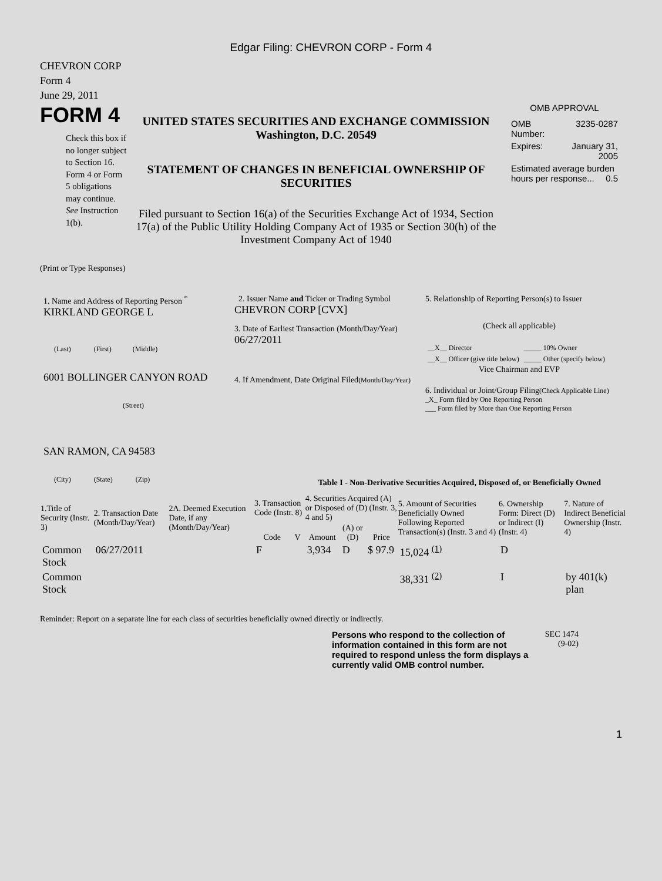Edgar Filing: CHEVRON CORP - Form 4
CHEVRON CORP
Form 4
June 29, 2011
FORM 4
Check this box if no longer subject to Section 16. Form 4 or Form 5 obligations may continue. See Instruction 1(b).
UNITED STATES SECURITIES AND EXCHANGE COMMISSION
Washington, D.C. 20549
STATEMENT OF CHANGES IN BENEFICIAL OWNERSHIP OF SECURITIES
Filed pursuant to Section 16(a) of the Securities Exchange Act of 1934, Section 17(a) of the Public Utility Holding Company Act of 1935 or Section 30(h) of the Investment Company Act of 1940
OMB APPROVAL
| OMB Number: | 3235-0287 |
| Expires: | January 31, 2005 |
| Estimated average burden hours per response... 0.5 | |
(Print or Type Responses)
1. Name and Address of Reporting Person <sup>*</sup>
KIRKLAND GEORGE L
(Last) (First) (Middle)
6001 BOLLINGER CANYON ROAD
(Street)
SAN RAMON, CA 94583
(City) (State) (Zip)
2. Issuer Name and Ticker or Trading Symbol
CHEVRON CORP [CVX]
3. Date of Earliest Transaction (Month/Day/Year)
06/27/2011
4. If Amendment, Date Original Filed(Month/Day/Year)
5. Relationship of Reporting Person(s) to Issuer
(Check all applicable)
| __X__ Director | _____ 10% Owner |
| __X__ Officer (give title below) | _____ Other (specify below) |
Vice Chairman and EVP
6. Individual or Joint/Group Filing(Check Applicable Line)
_X_ Form filed by One Reporting Person
___ Form filed by More than One Reporting Person
Table I - Non-Derivative Securities Acquired, Disposed of, or Beneficially Owned
| 1.Title of Security (Instr. 3) | 2. Transaction Date (Month/Day/Year) | 2A. Deemed Execution Date, if any (Month/Day/Year) | 3. Transaction Code (Instr. 8) | | 4. Securities Acquired (A) or Disposed of (D) (Instr. 3, 4 and 5) | | | 5. Amount of Securities Beneficially Owned Following Reported Transaction(s) (Instr. 3 and 4) | 6. Ownership Form: Direct (D) or Indirect (I) (Instr. 4) | 7. Nature of Indirect Beneficial Ownership (Instr. 4) |
| --- | --- | --- | --- | --- | --- | --- | --- | --- | --- | --- |
| | | | Code | V | Amount | (A) or (D) | Price | | | |
| Common Stock | 06/27/2011 | | F | | 3,934 | D | $ 97.9 | 15,024 <sup>(1)</sup> | D | |
| Common Stock | | | | | | | | 38,331 <sup>(2)</sup> | I | by 401(k) plan |
Reminder: Report on a separate line for each class of securities beneficially owned directly or indirectly.
Persons who respond to the collection of information contained in this form are not required to respond unless the form displays a currently valid OMB control number.
SEC 1474
(9-02)
1